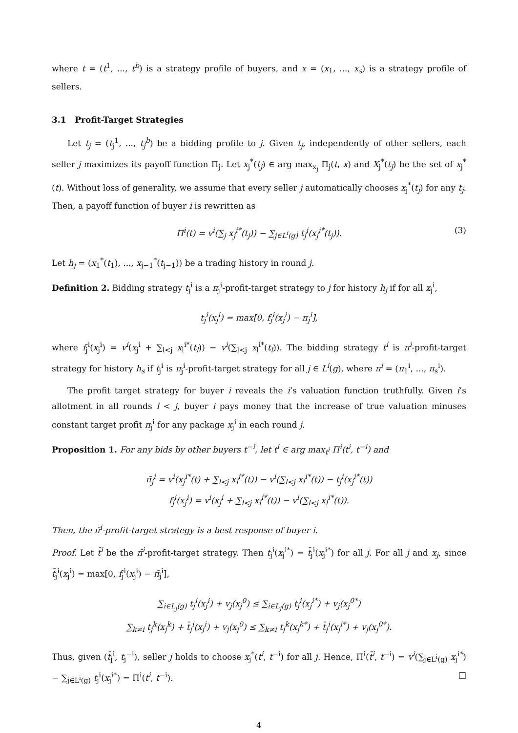where t = (t<sup>1</sup>, ..., t<sup>b</sup>) is a strategy profile of buyers, and x = (x<sub>1</sub>, ..., x<sub>s</sub>) is a strategy profile of sellers.
3.1 Profit-Target Strategies
Let t<sub>j</sub> = (t<sub>j</sub><sup>1</sup>, ..., t<sub>j</sub><sup>b</sup>) be a bidding profile to j. Given t<sub>j</sub>, independently of other sellers, each seller j maximizes its payoff function Π<sub>j</sub>. Let x<sub>j</sub><sup>*</sup>(t<sub>j</sub>) ∈ arg max<sub>x<sub>j</sub></sub> Π<sub>j</sub>(t, x) and X<sub>j</sub><sup>*</sup>(t<sub>j</sub>) be the set of x<sub>j</sub><sup>*</sup>(t). Without loss of generality, we assume that every seller j automatically chooses x<sub>j</sub><sup>*</sup>(t<sub>j</sub>) for any t<sub>j</sub>. Then, a payoff function of buyer i is rewritten as
Π<sup>i</sup>(t) = v<sup>i</sup>(∑<sub>j</sub> x<sub>j</sub><sup>i*</sup>(t<sub>j</sub>)) − ∑<sub>j∈L<sup>i</sup>(g)</sub> t<sub>j</sub><sup>i</sup>(x<sub>j</sub><sup>i*</sup>(t<sub>j</sub>)). (3)
Let h<sub>j</sub> = (x<sub>1</sub><sup>*</sup>(t<sub>1</sub>), ..., x<sub>j−1</sub><sup>*</sup>(t<sub>j−1</sub>)) be a trading history in round j.
Definition 2. Bidding strategy t<sub>j</sub><sup>i</sup> is a π<sub>j</sub><sup>i</sup>-profit-target strategy to j for history h<sub>j</sub> if for all x<sub>j</sub><sup>i</sup>,
t<sub>j</sub><sup>i</sup>(x<sub>j</sub><sup>i</sup>) = max[0, f<sub>j</sub><sup>i</sup>(x<sub>j</sub><sup>i</sup>) − π<sub>j</sub><sup>i</sup>],
where f<sub>j</sub><sup>i</sup>(x<sub>j</sub><sup>i</sup>) = v<sup>i</sup>(x<sub>j</sub><sup>i</sup> + ∑<sub>l<j</sub> x<sub>l</sub><sup>i*</sup>(t<sub>l</sub>)) − v<sup>i</sup>(∑<sub>l<j</sub> x<sub>l</sub><sup>i*</sup>(t<sub>l</sub>)). The bidding strategy t<sup>i</sup> is π<sup>i</sup>-profit-target strategy for history h<sub>s</sub> if t<sub>j</sub><sup>i</sup> is π<sub>j</sub><sup>i</sup>-profit-target strategy for all j ∈ L<sup>i</sup>(g), where π<sup>i</sup> = (π<sub>1</sub><sup>i</sup>, ..., π<sub>s</sub><sup>i</sup>).
The profit target strategy for buyer i reveals the i’s valuation function truthfully. Given i’s allotment in all rounds l < j, buyer i pays money that the increase of true valuation minuses constant target profit π<sub>j</sub><sup>i</sup> for any package x<sub>j</sub><sup>i</sup> in each round j.
Proposition 1. For any bids by other buyers t<sup>−i</sup>, let t<sup>i</sup> ∈ arg max<sub>t<sup>i</sup></sub> Π<sup>i</sup>(t<sup>i</sup>, t<sup>−i</sup>) and
π̄<sub>j</sub><sup>i</sup> = v<sup>i</sup>(x<sub>j</sub><sup>i*</sup>(t) + ∑<sub>l<j</sub> x<sub>l</sub><sup>i*</sup>(t)) − v<sup>i</sup>(∑<sub>l<j</sub> x<sub>l</sub><sup>i*</sup>(t)) − t<sub>j</sub><sup>i</sup>(x<sub>j</sub><sup>i*</sup>(t))
f<sub>j</sub><sup>i</sup>(x<sub>j</sub><sup>i</sup>) = v<sup>i</sup>(x<sub>j</sub><sup>i</sup> + ∑<sub>l<j</sub> x<sub>l</sub><sup>i*</sup>(t)) − v<sup>i</sup>(∑<sub>l<j</sub> x<sub>l</sub><sup>i*</sup>(t)).
Then, the π̄<sup>i</sup>-profit-target strategy is a best response of buyer i.
Proof. Let t̄<sup>i</sup> be the π̄<sup>i</sup>-profit-target strategy. Then t<sub>j</sub><sup>i</sup>(x<sub>j</sub><sup>i*</sup>) = t̄<sub>j</sub><sup>i</sup>(x<sub>j</sub><sup>i*</sup>) for all j. For all j and x<sub>j</sub>, since t̄<sub>j</sub><sup>i</sup>(x<sub>j</sub><sup>i</sup>) = max[0, f<sub>j</sub><sup>i</sup>(x<sub>j</sub><sup>i</sup>) − π̄<sub>j</sub><sup>i</sup>],
∑<sub>i∈L<sub>j</sub>(g)</sub> t<sub>j</sub><sup>i</sup>(x<sub>j</sub><sup>i</sup>) + v<sub>j</sub>(x<sub>j</sub><sup>0</sup>) ≤ ∑<sub>i∈L<sub>j</sub>(g)</sub> t<sub>j</sub><sup>i</sup>(x<sub>j</sub><sup>i*</sup>) + v<sub>j</sub>(x<sub>j</sub><sup>0*</sup>)
∑<sub>k≠i</sub> t<sub>j</sub><sup>k</sup>(x<sub>j</sub><sup>k</sup>) + t̄<sub>j</sub><sup>i</sup>(x<sub>j</sub><sup>i</sup>) + v<sub>j</sub>(x<sub>j</sub><sup>0</sup>) ≤ ∑<sub>k≠i</sub> t<sub>j</sub><sup>k</sup>(x<sub>j</sub><sup>k*</sup>) + t̄<sub>j</sub><sup>i</sup>(x<sub>j</sub><sup>i*</sup>) + v<sub>j</sub>(x<sub>j</sub><sup>0*</sup>).
Thus, given (t̄<sub>j</sub><sup>i</sup>, t<sub>j</sub><sup>−i</sup>), seller j holds to choose x<sub>j</sub><sup>*</sup>(t<sup>i</sup>, t<sup>−i</sup>) for all j. Hence, Π<sup>i</sup>(t̄<sup>i</sup>, t<sup>−i</sup>) = v<sup>i</sup>(∑<sub>j∈L<sup>i</sup>(g)</sub> x<sub>j</sub><sup>i*</sup>) − ∑<sub>j∈L<sup>i</sup>(g)</sub> t<sub>j</sub><sup>i</sup>(x<sub>j</sub><sup>i*</sup>) = Π<sup>i</sup>(t<sup>i</sup>, t<sup>−i</sup>). □
4